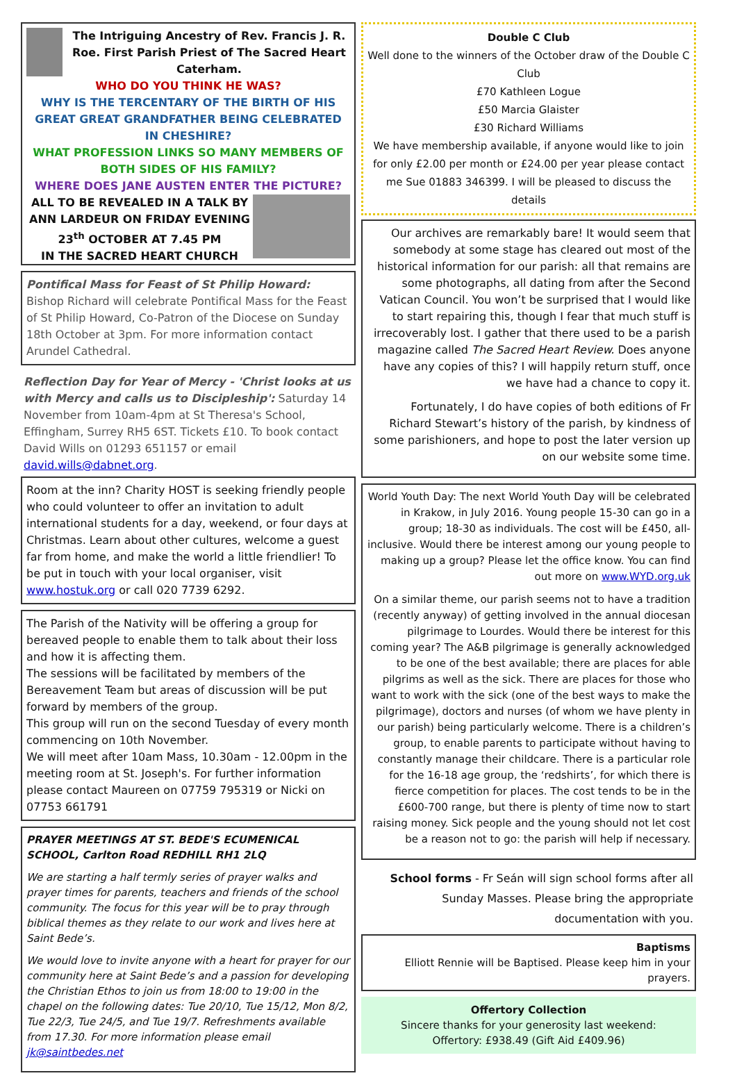The Intriguing Ancestry of Rev. Francis J. R. Roe. First Parish Priest of The Sacred Heart Caterham.
WHO DO YOU THINK HE WAS?
WHY IS THE TERCENTARY OF THE BIRTH OF HIS GREAT GREAT GRANDFATHER BEING CELEBRATED IN CHESHIRE?
WHAT PROFESSION LINKS SO MANY MEMBERS OF BOTH SIDES OF HIS FAMILY?
WHERE DOES JANE AUSTEN ENTER THE PICTURE?
ALL TO BE REVEALED IN A TALK BY ANN LARDEUR ON FRIDAY EVENING 23<sup>th</sup> OCTOBER AT 7.45 PM
IN THE SACRED HEART CHURCH
Pontifical Mass for Feast of St Philip Howard: Bishop Richard will celebrate Pontifical Mass for the Feast of St Philip Howard, Co-Patron of the Diocese on Sunday 18th October at 3pm. For more information contact Arundel Cathedral.
Reflection Day for Year of Mercy - 'Christ looks at us with Mercy and calls us to Discipleship': Saturday 14 November from 10am-4pm at St Theresa's School, Effingham, Surrey RH5 6ST. Tickets £10. To book contact David Wills on 01293 651157 or email david.wills@dabnet.org.
Room at the inn? Charity HOST is seeking friendly people who could volunteer to offer an invitation to adult international students for a day, weekend, or four days at Christmas. Learn about other cultures, welcome a guest far from home, and make the world a little friendlier! To be put in touch with your local organiser, visit www.hostuk.org or call 020 7739 6292.
The Parish of the Nativity will be offering a group for bereaved people to enable them to talk about their loss and how it is affecting them.
The sessions will be facilitated by members of the Bereavement Team but areas of discussion will be put forward by members of the group.
This group will run on the second Tuesday of every month commencing on 10th November.
We will meet after 10am Mass, 10.30am - 12.00pm in the meeting room at St. Joseph's. For further information please contact Maureen on 07759 795319 or Nicki on 07753 661791
PRAYER MEETINGS AT ST. BEDE'S ECUMENICAL SCHOOL, Carlton Road REDHILL RH1 2LQ
We are starting a half termly series of prayer walks and prayer times for parents, teachers and friends of the school community. The focus for this year will be to pray through biblical themes as they relate to our work and lives here at Saint Bede’s.
We would love to invite anyone with a heart for prayer for our community here at Saint Bede’s and a passion for developing the Christian Ethos to join us from 18:00 to 19:00 in the chapel on the following dates: Tue 20/10, Tue 15/12, Mon 8/2, Tue 22/3, Tue 24/5, and Tue 19/7. Refreshments available from 17.30. For more information please email jk@saintbedes.net
Double C Club
Well done to the winners of the October draw of the Double C Club
£70 Kathleen Logue
£50 Marcia Glaister
£30 Richard Williams
We have membership available, if anyone would like to join for only £2.00 per month or £24.00 per year please contact me Sue 01883 346399. I will be pleased to discuss the details
Our archives are remarkably bare! It would seem that somebody at some stage has cleared out most of the historical information for our parish: all that remains are some photographs, all dating from after the Second Vatican Council. You won’t be surprised that I would like to start repairing this, though I fear that much stuff is irrecoverably lost. I gather that there used to be a parish magazine called The Sacred Heart Review. Does anyone have any copies of this? I will happily return stuff, once we have had a chance to copy it.
Fortunately, I do have copies of both editions of Fr Richard Stewart’s history of the parish, by kindness of some parishioners, and hope to post the later version up on our website some time.
World Youth Day: The next World Youth Day will be celebrated in Krakow, in July 2016. Young people 15-30 can go in a group; 18-30 as individuals. The cost will be £450, all-inclusive. Would there be interest among our young people to making up a group? Please let the office know. You can find out more on www.WYD.org.uk
On a similar theme, our parish seems not to have a tradition (recently anyway) of getting involved in the annual diocesan pilgrimage to Lourdes. Would there be interest for this coming year? The A&B pilgrimage is generally acknowledged to be one of the best available; there are places for able pilgrims as well as the sick. There are places for those who want to work with the sick (one of the best ways to make the pilgrimage), doctors and nurses (of whom we have plenty in our parish) being particularly welcome. There is a children’s group, to enable parents to participate without having to constantly manage their childcare. There is a particular role for the 16-18 age group, the ‘redshirts’, for which there is fierce competition for places. The cost tends to be in the £600-700 range, but there is plenty of time now to start raising money. Sick people and the young should not let cost be a reason not to go: the parish will help if necessary.
School forms - Fr Seán will sign school forms after all Sunday Masses. Please bring the appropriate documentation with you.
Baptisms
Elliott Rennie will be Baptised. Please keep him in your prayers.
Offertory Collection
Sincere thanks for your generosity last weekend:
Offertory: £938.49 (Gift Aid £409.96)